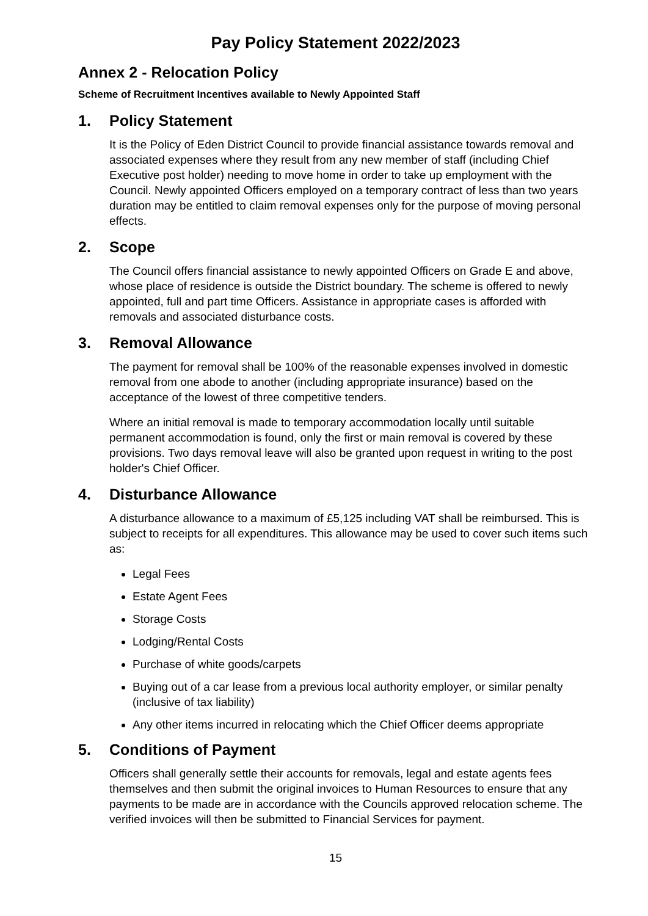Pay Policy Statement 2022/2023
Annex 2 - Relocation Policy
Scheme of Recruitment Incentives available to Newly Appointed Staff
1. Policy Statement
It is the Policy of Eden District Council to provide financial assistance towards removal and associated expenses where they result from any new member of staff (including Chief Executive post holder) needing to move home in order to take up employment with the Council. Newly appointed Officers employed on a temporary contract of less than two years duration may be entitled to claim removal expenses only for the purpose of moving personal effects.
2. Scope
The Council offers financial assistance to newly appointed Officers on Grade E and above, whose place of residence is outside the District boundary. The scheme is offered to newly appointed, full and part time Officers. Assistance in appropriate cases is afforded with removals and associated disturbance costs.
3. Removal Allowance
The payment for removal shall be 100% of the reasonable expenses involved in domestic removal from one abode to another (including appropriate insurance) based on the acceptance of the lowest of three competitive tenders.
Where an initial removal is made to temporary accommodation locally until suitable permanent accommodation is found, only the first or main removal is covered by these provisions. Two days removal leave will also be granted upon request in writing to the post holder's Chief Officer.
4. Disturbance Allowance
A disturbance allowance to a maximum of £5,125 including VAT shall be reimbursed. This is subject to receipts for all expenditures. This allowance may be used to cover such items such as:
Legal Fees
Estate Agent Fees
Storage Costs
Lodging/Rental Costs
Purchase of white goods/carpets
Buying out of a car lease from a previous local authority employer, or similar penalty (inclusive of tax liability)
Any other items incurred in relocating which the Chief Officer deems appropriate
5. Conditions of Payment
Officers shall generally settle their accounts for removals, legal and estate agents fees themselves and then submit the original invoices to Human Resources to ensure that any payments to be made are in accordance with the Councils approved relocation scheme. The verified invoices will then be submitted to Financial Services for payment.
15